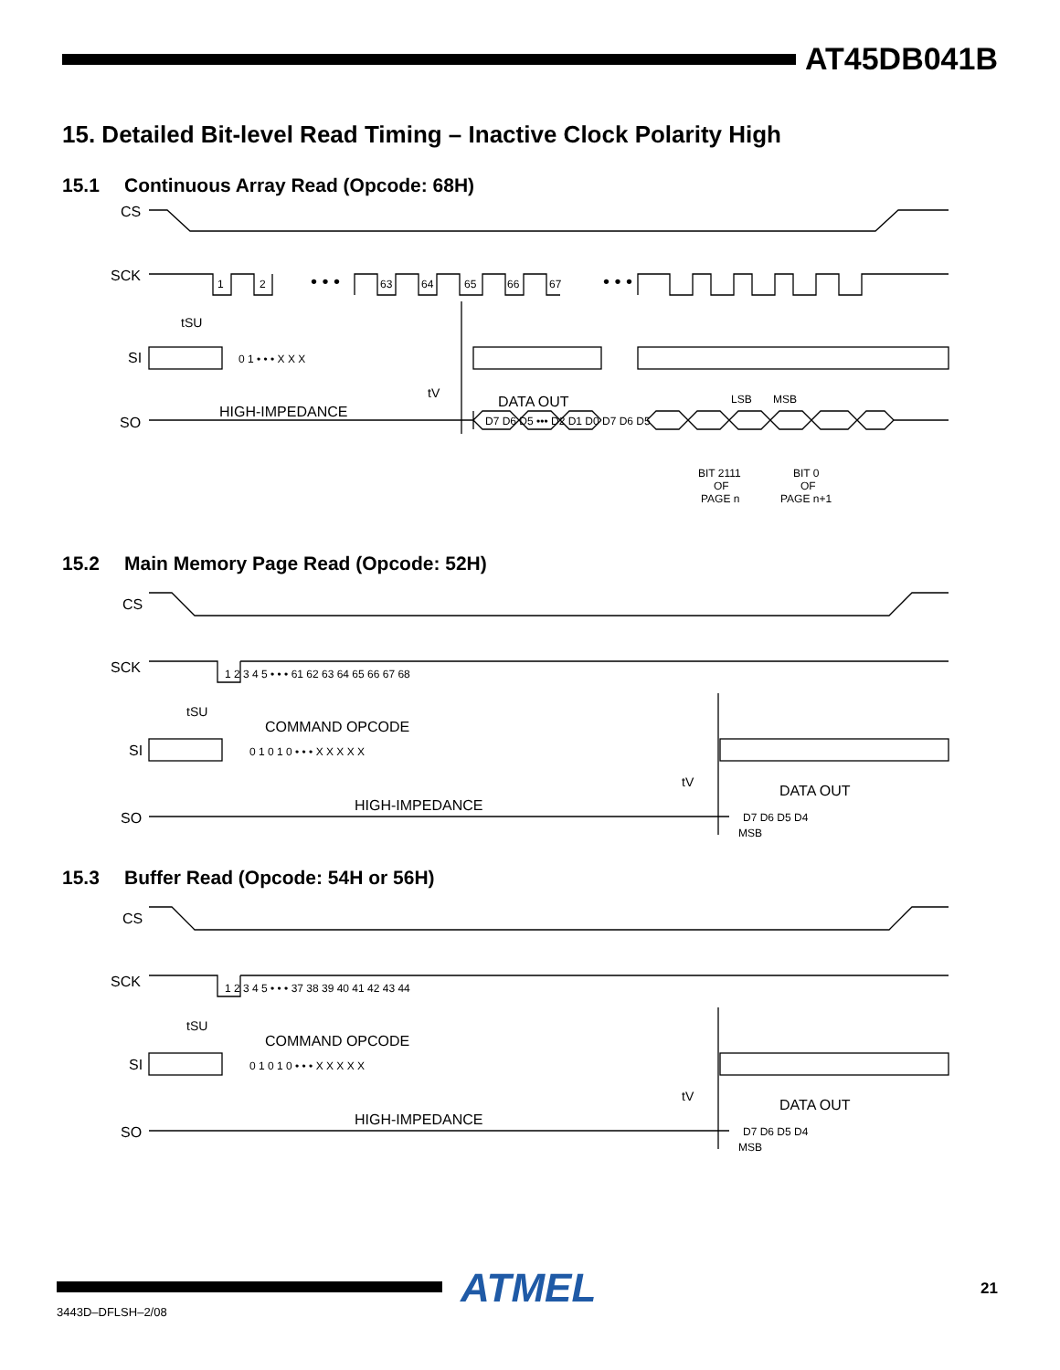AT45DB041B
15. Detailed Bit-level Read Timing – Inactive Clock Polarity High
15.1 Continuous Array Read (Opcode: 68H)
CS
SCK
SI
SO
1
2
63
64
65
66
67
• • •
• • •
tSU
0 1 • • • X X X
tV
HIGH-IMPEDANCE
DATA OUT
LSB
MSB
D7 D6 D5 ••• D2 D1 D0 D7 D6 D5
BIT 2111
OF
PAGE n
BIT 0
OF
PAGE n+1
15.2 Main Memory Page Read (Opcode: 52H)
CS
SCK
SI
SO
1 2 3 4 5 • • • 61 62 63 64 65 66 67 68
tSU
COMMAND OPCODE
0 1 0 1 0 • • • X X X X X
tV
HIGH-IMPEDANCE
DATA OUT
D7 D6 D5 D4
MSB
15.3 Buffer Read (Opcode: 54H or 56H)
CS
SCK
SI
SO
1 2 3 4 5 • • • 37 38 39 40 41 42 43 44
tSU
COMMAND OPCODE
0 1 0 1 0 • • • X X X X X
tV
HIGH-IMPEDANCE
DATA OUT
D7 D6 D5 D4
MSB
ATMEL 21
3443D–DFLSH–2/08